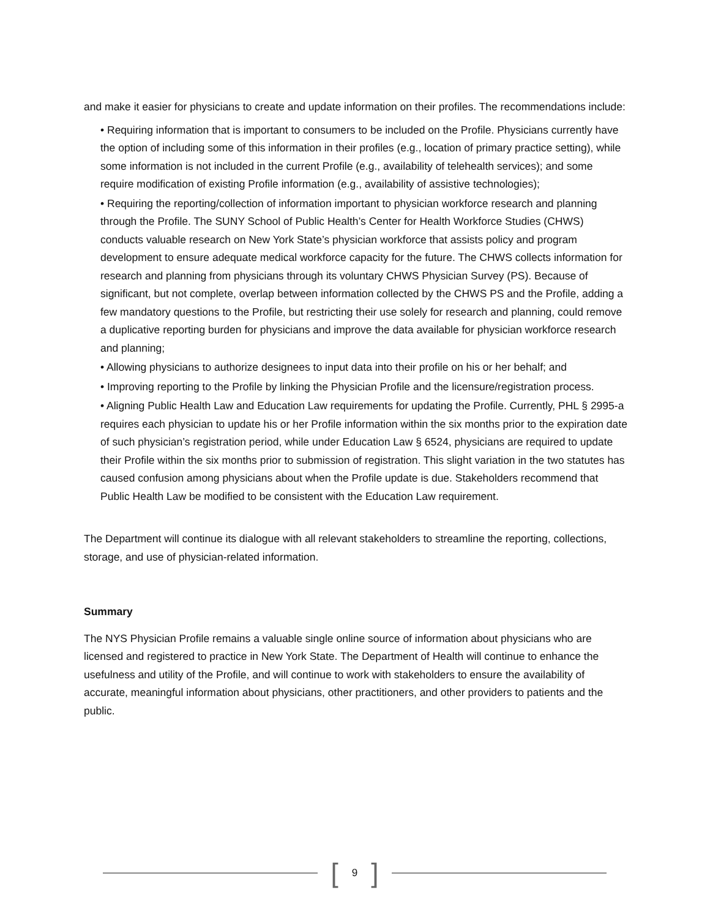and make it easier for physicians to create and update information on their profiles. The recommendations include:
• Requiring information that is important to consumers to be included on the Profile. Physicians currently have the option of including some of this information in their profiles (e.g., location of primary practice setting), while some information is not included in the current Profile (e.g., availability of telehealth services); and some require modification of existing Profile information (e.g., availability of assistive technologies);
• Requiring the reporting/collection of information important to physician workforce research and planning through the Profile. The SUNY School of Public Health’s Center for Health Workforce Studies (CHWS) conducts valuable research on New York State’s physician workforce that assists policy and program development to ensure adequate medical workforce capacity for the future. The CHWS collects information for research and planning from physicians through its voluntary CHWS Physician Survey (PS). Because of significant, but not complete, overlap between information collected by the CHWS PS and the Profile, adding a few mandatory questions to the Profile, but restricting their use solely for research and planning, could remove a duplicative reporting burden for physicians and improve the data available for physician workforce research and planning;
• Allowing physicians to authorize designees to input data into their profile on his or her behalf; and
• Improving reporting to the Profile by linking the Physician Profile and the licensure/registration process.
• Aligning Public Health Law and Education Law requirements for updating the Profile. Currently, PHL § 2995-a requires each physician to update his or her Profile information within the six months prior to the expiration date of such physician’s registration period, while under Education Law § 6524, physicians are required to update their Profile within the six months prior to submission of registration. This slight variation in the two statutes has caused confusion among physicians about when the Profile update is due. Stakeholders recommend that Public Health Law be modified to be consistent with the Education Law requirement.
The Department will continue its dialogue with all relevant stakeholders to streamline the reporting, collections, storage, and use of physician-related information.
Summary
The NYS Physician Profile remains a valuable single online source of information about physicians who are licensed and registered to practice in New York State. The Department of Health will continue to enhance the usefulness and utility of the Profile, and will continue to work with stakeholders to ensure the availability of accurate, meaningful information about physicians, other practitioners, and other providers to patients and the public.
[9]